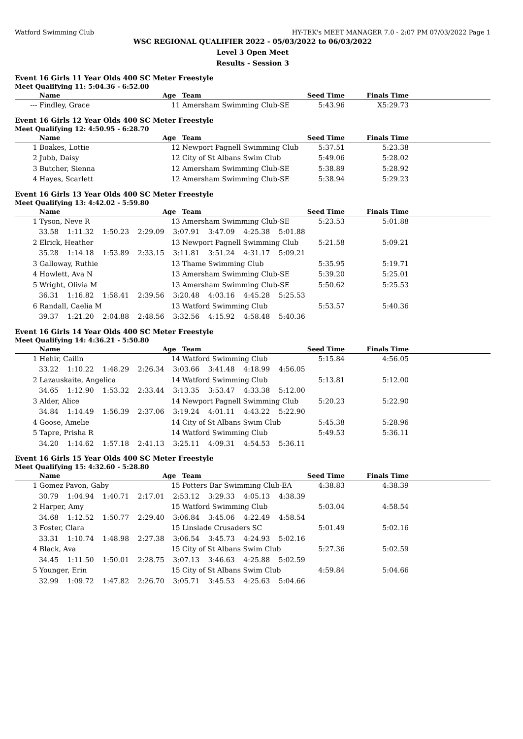Watford Swimming Club HY-TEK's MEET MANAGER 7.0 - 2:07 PM 07/03/2022 Page 1
WSC REGIONAL QUALIFIER 2022 - 05/03/2022 to 06/03/2022
Level 3 Open Meet
Results - Session 3
Event 16 Girls 11 Year Olds 400 SC Meter Freestyle
Meet Qualifying 11: 5:04.36 - 6:52.00
| | Name | Age | Team | Seed Time | Finals Time | |
| --- | --- | --- | --- | --- | --- | --- |
| --- | Findley, Grace | 11 | Amersham Swimming Club-SE | 5:43.96 | X5:29.73 | |
Event 16 Girls 12 Year Olds 400 SC Meter Freestyle
Meet Qualifying 12: 4:50.95 - 6:28.70
| | Name | Age | Team | Seed Time | Finals Time | |
| --- | --- | --- | --- | --- | --- | --- |
| 1 | Boakes, Lottie | 12 | Newport Pagnell Swimming Club | 5:37.51 | 5:23.38 | |
| 2 | Jubb, Daisy | 12 | City of St Albans Swim Club | 5:49.06 | 5:28.02 | |
| 3 | Butcher, Sienna | 12 | Amersham Swimming Club-SE | 5:38.89 | 5:28.92 | |
| 4 | Hayes, Scarlett | 12 | Amersham Swimming Club-SE | 5:38.94 | 5:29.23 | |
Event 16 Girls 13 Year Olds 400 SC Meter Freestyle
Meet Qualifying 13: 4:42.02 - 5:59.80
| | Name | Age | Team | Seed Time | Finals Time | |
| --- | --- | --- | --- | --- | --- | --- |
| 1 | Tyson, Neve R | 13 | Amersham Swimming Club-SE | 5:23.53 | 5:01.88 | |
| 33.58 1:11.32 1:50.23 2:29.09 3:07.91 3:47.09 4:25.38 5:01.88 | | | | | | |
| 2 | Elrick, Heather | 13 | Newport Pagnell Swimming Club | 5:21.58 | 5:09.21 | |
| 35.28 1:14.18 1:53.89 2:33.15 3:11.81 3:51.24 4:31.17 5:09.21 | | | | | | |
| 3 | Galloway, Ruthie | 13 | Thame Swimming Club | 5:35.95 | 5:19.71 | |
| 4 | Howlett, Ava N | 13 | Amersham Swimming Club-SE | 5:39.20 | 5:25.01 | |
| 5 | Wright, Olivia M | 13 | Amersham Swimming Club-SE | 5:50.62 | 5:25.53 | |
| 36.31 1:16.82 1:58.41 2:39.56 3:20.48 4:03.16 4:45.28 5:25.53 | | | | | | |
| 6 | Randall, Caelia M | 13 | Watford Swimming Club | 5:53.57 | 5:40.36 | |
| 39.37 1:21.20 2:04.88 2:48.56 3:32.56 4:15.92 4:58.48 5:40.36 | | | | | | |
Event 16 Girls 14 Year Olds 400 SC Meter Freestyle
Meet Qualifying 14: 4:36.21 - 5:50.80
| | Name | Age | Team | Seed Time | Finals Time | |
| --- | --- | --- | --- | --- | --- | --- |
| 1 | Hehir, Cailin | 14 | Watford Swimming Club | 5:15.84 | 4:56.05 | |
| 33.22 1:10.22 1:48.29 2:26.34 3:03.66 3:41.48 4:18.99 4:56.05 | | | | | | |
| 2 | Lazauskaite, Angelica | 14 | Watford Swimming Club | 5:13.81 | 5:12.00 | |
| 34.65 1:12.90 1:53.32 2:33.44 3:13.35 3:53.47 4:33.38 5:12.00 | | | | | | |
| 3 | Alder, Alice | 14 | Newport Pagnell Swimming Club | 5:20.23 | 5:22.90 | |
| 34.84 1:14.49 1:56.39 2:37.06 3:19.24 4:01.11 4:43.22 5:22.90 | | | | | | |
| 4 | Goose, Amelie | 14 | City of St Albans Swim Club | 5:45.38 | 5:28.96 | |
| 5 | Tapre, Prisha R | 14 | Watford Swimming Club | 5:49.53 | 5:36.11 | |
| 34.20 1:14.62 1:57.18 2:41.13 3:25.11 4:09.31 4:54.53 5:36.11 | | | | | | |
Event 16 Girls 15 Year Olds 400 SC Meter Freestyle
Meet Qualifying 15: 4:32.60 - 5:28.80
| | Name | Age | Team | Seed Time | Finals Time | |
| --- | --- | --- | --- | --- | --- | --- |
| 1 | Gomez Pavon, Gaby | 15 | Potters Bar Swimming Club-EA | 4:38.83 | 4:38.39 | |
| 30.79 1:04.94 1:40.71 2:17.01 2:53.12 3:29.33 4:05.13 4:38.39 | | | | | | |
| 2 | Harper, Amy | 15 | Watford Swimming Club | 5:03.04 | 4:58.54 | |
| 34.68 1:12.52 1:50.77 2:29.40 3:06.84 3:45.06 4:22.49 4:58.54 | | | | | | |
| 3 | Foster, Clara | 15 | Linslade Crusaders SC | 5:01.49 | 5:02.16 | |
| 33.31 1:10.74 1:48.98 2:27.38 3:06.54 3:45.73 4:24.93 5:02.16 | | | | | | |
| 4 | Black, Ava | 15 | City of St Albans Swim Club | 5:27.36 | 5:02.59 | |
| 34.45 1:11.50 1:50.01 2:28.75 3:07.13 3:46.63 4:25.88 5:02.59 | | | | | | |
| 5 | Younger, Erin | 15 | City of St Albans Swim Club | 4:59.84 | 5:04.66 | |
| 32.99 1:09.72 1:47.82 2:26.70 3:05.71 3:45.53 4:25.63 5:04.66 | | | | | | |